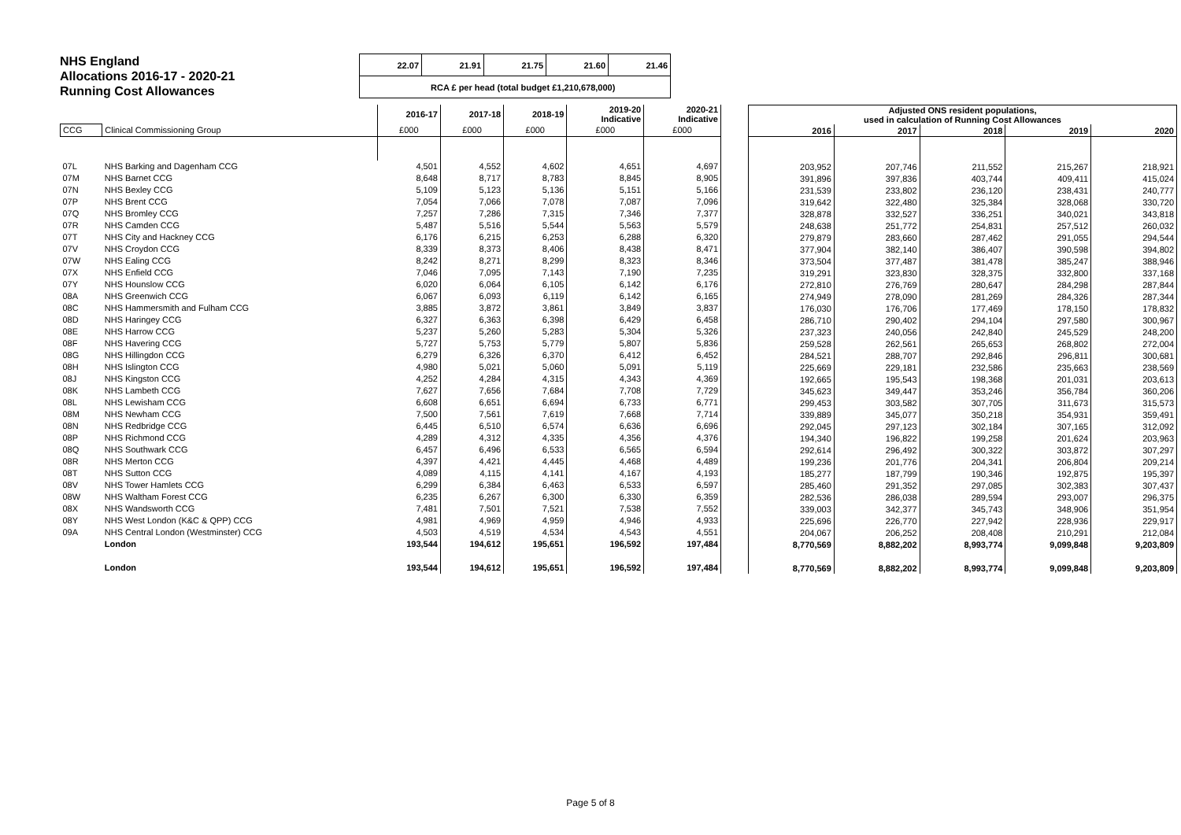NHS England
Allocations 2016-17 - 2020-21
Running Cost Allowances
| 22.07 | 21.91 | 21.75 | 21.60 | 21.46 |
| RCA £ per head (total budget £1,210,678,000) | | | | |
| | | 2016-17 | 2017-18 | 2018-19 | 2019-20 Indicative | 2020-21 Indicative |
| --- | --- | --- | --- | --- | --- | --- |
| CCG | Clinical Commissioning Group | £000 | £000 | £000 | £000 | £000 |
| 07L | NHS Barking and Dagenham CCG | 4,501 | 4,552 | 4,602 | 4,651 | 4,697 |
| 07M | NHS Barnet CCG | 8,648 | 8,717 | 8,783 | 8,845 | 8,905 |
| 07N | NHS Bexley CCG | 5,109 | 5,123 | 5,136 | 5,151 | 5,166 |
| 07P | NHS Brent CCG | 7,054 | 7,066 | 7,078 | 7,087 | 7,096 |
| 07Q | NHS Bromley CCG | 7,257 | 7,286 | 7,315 | 7,346 | 7,377 |
| 07R | NHS Camden CCG | 5,487 | 5,516 | 5,544 | 5,563 | 5,579 |
| 07T | NHS City and Hackney CCG | 6,176 | 6,215 | 6,253 | 6,288 | 6,320 |
| 07V | NHS Croydon CCG | 8,339 | 8,373 | 8,406 | 8,438 | 8,471 |
| 07W | NHS Ealing CCG | 8,242 | 8,271 | 8,299 | 8,323 | 8,346 |
| 07X | NHS Enfield CCG | 7,046 | 7,095 | 7,143 | 7,190 | 7,235 |
| 07Y | NHS Hounslow CCG | 6,020 | 6,064 | 6,105 | 6,142 | 6,176 |
| 08A | NHS Greenwich CCG | 6,067 | 6,093 | 6,119 | 6,142 | 6,165 |
| 08C | NHS Hammersmith and Fulham CCG | 3,885 | 3,872 | 3,861 | 3,849 | 3,837 |
| 08D | NHS Haringey CCG | 6,327 | 6,363 | 6,398 | 6,429 | 6,458 |
| 08E | NHS Harrow CCG | 5,237 | 5,260 | 5,283 | 5,304 | 5,326 |
| 08F | NHS Havering CCG | 5,727 | 5,753 | 5,779 | 5,807 | 5,836 |
| 08G | NHS Hillingdon CCG | 6,279 | 6,326 | 6,370 | 6,412 | 6,452 |
| 08H | NHS Islington CCG | 4,980 | 5,021 | 5,060 | 5,091 | 5,119 |
| 08J | NHS Kingston CCG | 4,252 | 4,284 | 4,315 | 4,343 | 4,369 |
| 08K | NHS Lambeth CCG | 7,627 | 7,656 | 7,684 | 7,708 | 7,729 |
| 08L | NHS Lewisham CCG | 6,608 | 6,651 | 6,694 | 6,733 | 6,771 |
| 08M | NHS Newham CCG | 7,500 | 7,561 | 7,619 | 7,668 | 7,714 |
| 08N | NHS Redbridge CCG | 6,445 | 6,510 | 6,574 | 6,636 | 6,696 |
| 08P | NHS Richmond CCG | 4,289 | 4,312 | 4,335 | 4,356 | 4,376 |
| 08Q | NHS Southwark CCG | 6,457 | 6,496 | 6,533 | 6,565 | 6,594 |
| 08R | NHS Merton CCG | 4,397 | 4,421 | 4,445 | 4,468 | 4,489 |
| 08T | NHS Sutton CCG | 4,089 | 4,115 | 4,141 | 4,167 | 4,193 |
| 08V | NHS Tower Hamlets CCG | 6,299 | 6,384 | 6,463 | 6,533 | 6,597 |
| 08W | NHS Waltham Forest CCG | 6,235 | 6,267 | 6,300 | 6,330 | 6,359 |
| 08X | NHS Wandsworth CCG | 7,481 | 7,501 | 7,521 | 7,538 | 7,552 |
| 08Y | NHS West London (K&C & QPP) CCG | 4,981 | 4,969 | 4,959 | 4,946 | 4,933 |
| 09A | NHS Central London (Westminster) CCG | 4,503 | 4,519 | 4,534 | 4,543 | 4,551 |
| | London | 193,544 | 194,612 | 195,651 | 196,592 | 197,484 |
| | London | 193,544 | 194,612 | 195,651 | 196,592 | 197,484 |
| Adjusted ONS resident populations, used in calculation of Running Cost Allowances | | | | |
| --- | --- | --- | --- | --- |
| 2016 | 2017 | 2018 | 2019 | 2020 |
| 203,952 | 207,746 | 211,552 | 215,267 | 218,921 |
| 391,896 | 397,836 | 403,744 | 409,411 | 415,024 |
| 231,539 | 233,802 | 236,120 | 238,431 | 240,777 |
| 319,642 | 322,480 | 325,384 | 328,068 | 330,720 |
| 328,878 | 332,527 | 336,251 | 340,021 | 343,818 |
| 248,638 | 251,772 | 254,831 | 257,512 | 260,032 |
| 279,879 | 283,660 | 287,462 | 291,055 | 294,544 |
| 377,904 | 382,140 | 386,407 | 390,598 | 394,802 |
| 373,504 | 377,487 | 381,478 | 385,247 | 388,946 |
| 319,291 | 323,830 | 328,375 | 332,800 | 337,168 |
| 272,810 | 276,769 | 280,647 | 284,298 | 287,844 |
| 274,949 | 278,090 | 281,269 | 284,326 | 287,344 |
| 176,030 | 176,706 | 177,469 | 178,150 | 178,832 |
| 286,710 | 290,402 | 294,104 | 297,580 | 300,967 |
| 237,323 | 240,056 | 242,840 | 245,529 | 248,200 |
| 259,528 | 262,561 | 265,653 | 268,802 | 272,004 |
| 284,521 | 288,707 | 292,846 | 296,811 | 300,681 |
| 225,669 | 229,181 | 232,586 | 235,663 | 238,569 |
| 192,665 | 195,543 | 198,368 | 201,031 | 203,613 |
| 345,623 | 349,447 | 353,246 | 356,784 | 360,206 |
| 299,453 | 303,582 | 307,705 | 311,673 | 315,573 |
| 339,889 | 345,077 | 350,218 | 354,931 | 359,491 |
| 292,045 | 297,123 | 302,184 | 307,165 | 312,092 |
| 194,340 | 196,822 | 199,258 | 201,624 | 203,963 |
| 292,614 | 296,492 | 300,322 | 303,872 | 307,297 |
| 199,236 | 201,776 | 204,341 | 206,804 | 209,214 |
| 185,277 | 187,799 | 190,346 | 192,875 | 195,397 |
| 285,460 | 291,352 | 297,085 | 302,383 | 307,437 |
| 282,536 | 286,038 | 289,594 | 293,007 | 296,375 |
| 339,003 | 342,377 | 345,743 | 348,906 | 351,954 |
| 225,696 | 226,770 | 227,942 | 228,936 | 229,917 |
| 204,067 | 206,252 | 208,408 | 210,291 | 212,084 |
| 8,770,569 | 8,882,202 | 8,993,774 | 9,099,848 | 9,203,809 |
| 8,770,569 | 8,882,202 | 8,993,774 | 9,099,848 | 9,203,809 |
Page 5 of 8